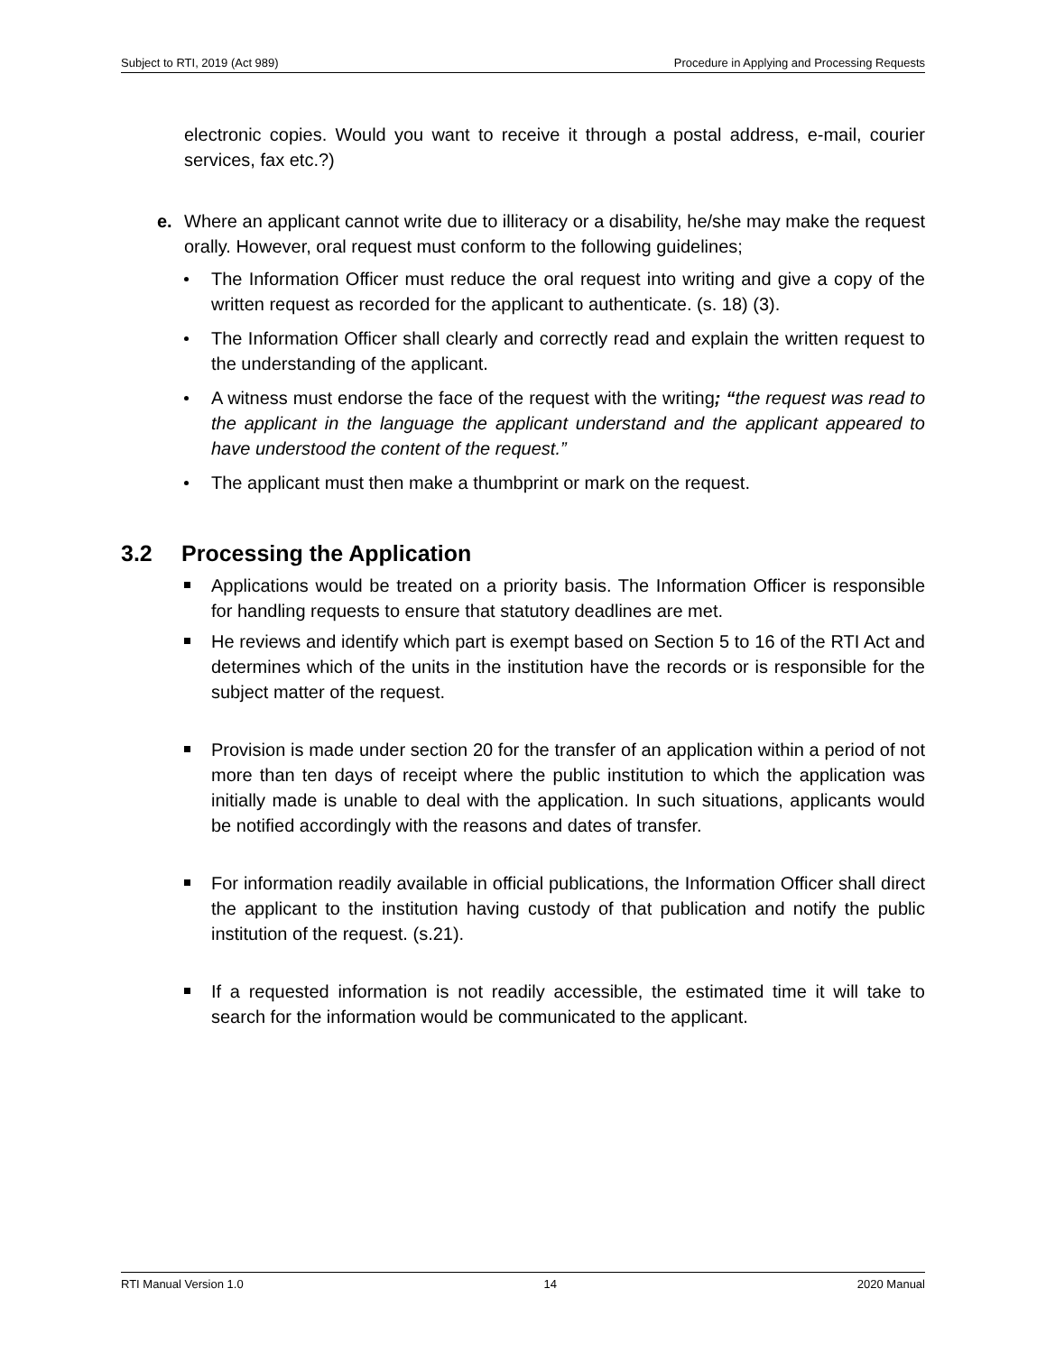Subject to RTI, 2019 (Act 989) Procedure in Applying and Processing Requests
electronic copies. Would you want to receive it through a postal address, e-mail, courier services, fax etc.?)
e. Where an applicant cannot write due to illiteracy or a disability, he/she may make the request orally. However, oral request must conform to the following guidelines;
The Information Officer must reduce the oral request into writing and give a copy of the written request as recorded for the applicant to authenticate. (s. 18) (3).
The Information Officer shall clearly and correctly read and explain the written request to the understanding of the applicant.
A witness must endorse the face of the request with the writing; “the request was read to the applicant in the language the applicant understand and the applicant appeared to have understood the content of the request.”
The applicant must then make a thumbprint or mark on the request.
3.2 Processing the Application
Applications would be treated on a priority basis. The Information Officer is responsible for handling requests to ensure that statutory deadlines are met.
He reviews and identify which part is exempt based on Section 5 to 16 of the RTI Act and determines which of the units in the institution have the records or is responsible for the subject matter of the request.
Provision is made under section 20 for the transfer of an application within a period of not more than ten days of receipt where the public institution to which the application was initially made is unable to deal with the application. In such situations, applicants would be notified accordingly with the reasons and dates of transfer.
For information readily available in official publications, the Information Officer shall direct the applicant to the institution having custody of that publication and notify the public institution of the request. (s.21).
If a requested information is not readily accessible, the estimated time it will take to search for the information would be communicated to the applicant.
RTI Manual Version 1.0 14 2020 Manual